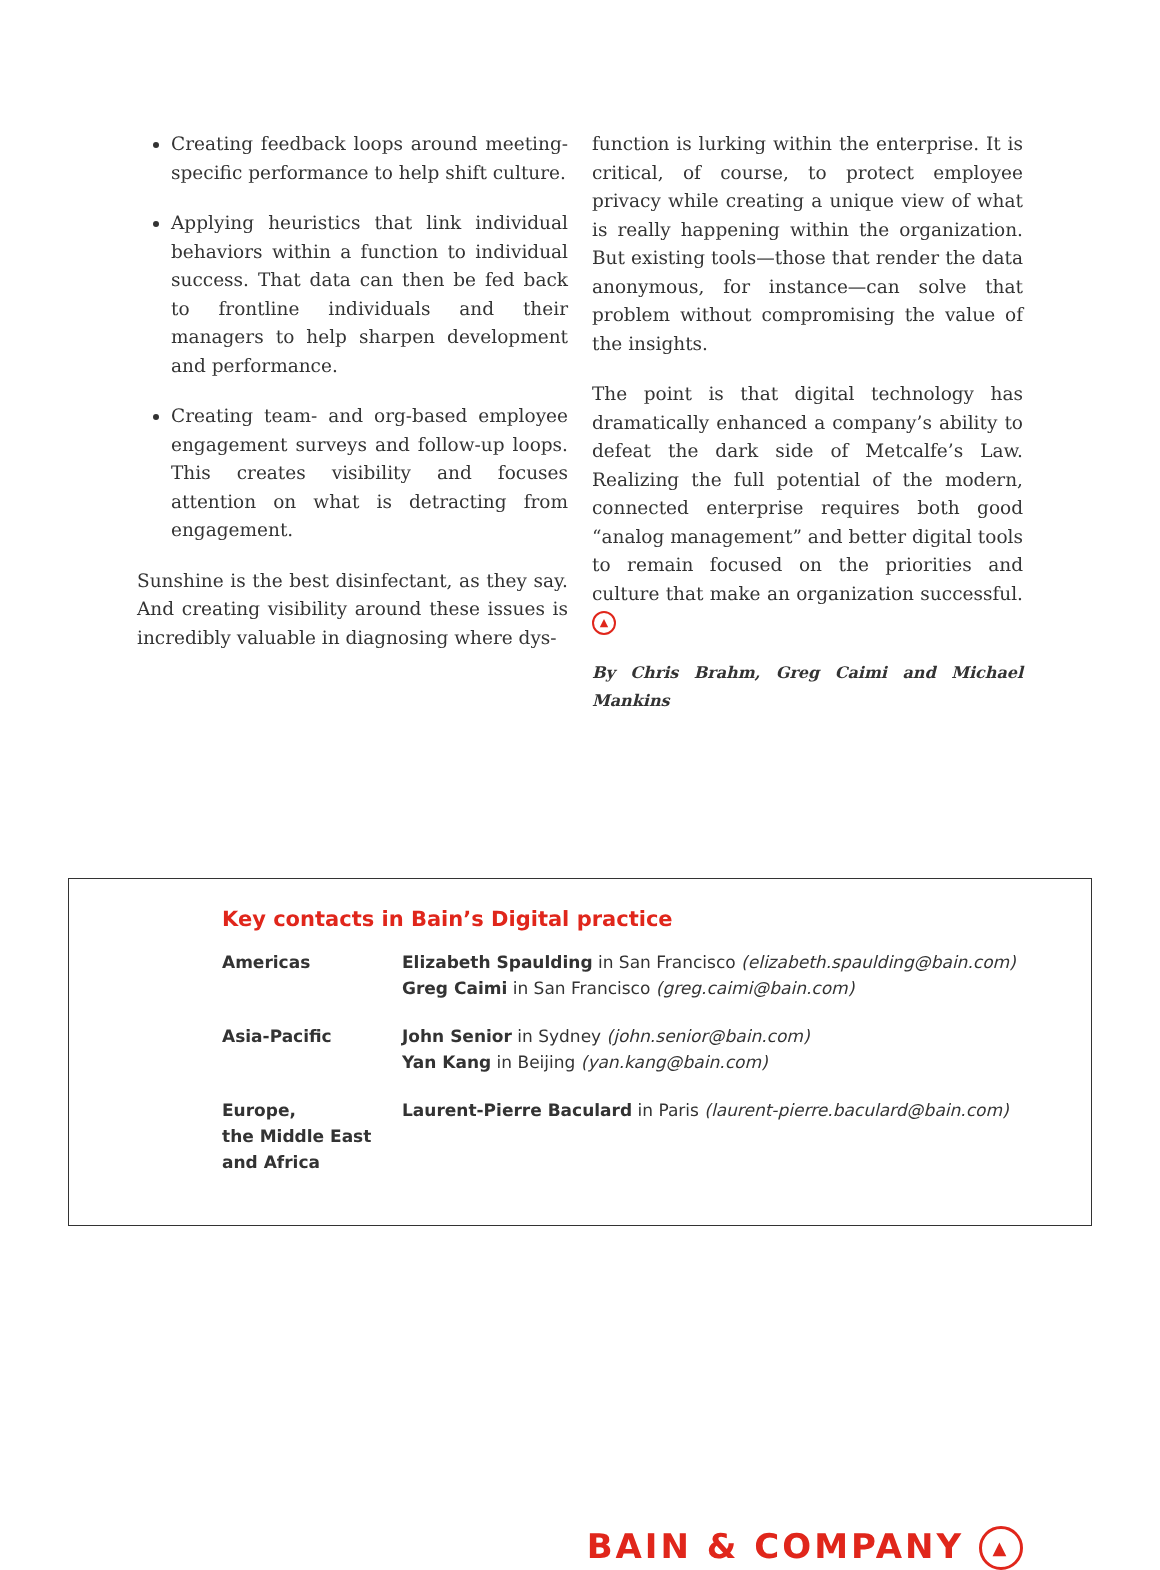Creating feedback loops around meeting-specific performance to help shift culture.
Applying heuristics that link individual behaviors within a function to individual success. That data can then be fed back to frontline individuals and their managers to help sharpen development and performance.
Creating team- and org-based employee engagement surveys and follow-up loops. This creates visibility and focuses attention on what is detracting from engagement.
Sunshine is the best disinfectant, as they say. And creating visibility around these issues is incredibly valuable in diagnosing where dys-
function is lurking within the enterprise. It is critical, of course, to protect employee privacy while creating a unique view of what is really happening within the organization. But existing tools—those that render the data anonymous, for instance—can solve that problem without compromising the value of the insights.
The point is that digital technology has dramatically enhanced a company’s ability to defeat the dark side of Metcalfe’s Law. Realizing the full potential of the modern, connected enterprise requires both good “analog management” and better digital tools to remain focused on the priorities and culture that make an organization successful. ▲
By Chris Brahm, Greg Caimi and Michael Mankins
Key contacts in Bain’s Digital practice
| Americas | Elizabeth Spaulding in San Francisco (elizabeth.spaulding@bain.com) Greg Caimi in San Francisco (greg.caimi@bain.com) |
| Asia-Pacific | John Senior in Sydney (john.senior@bain.com) Yan Kang in Beijing (yan.kang@bain.com) |
| Europe, the Middle East and Africa | Laurent-Pierre Baculard in Paris (laurent-pierre.baculard@bain.com) |
BAIN & COMPANY ▲